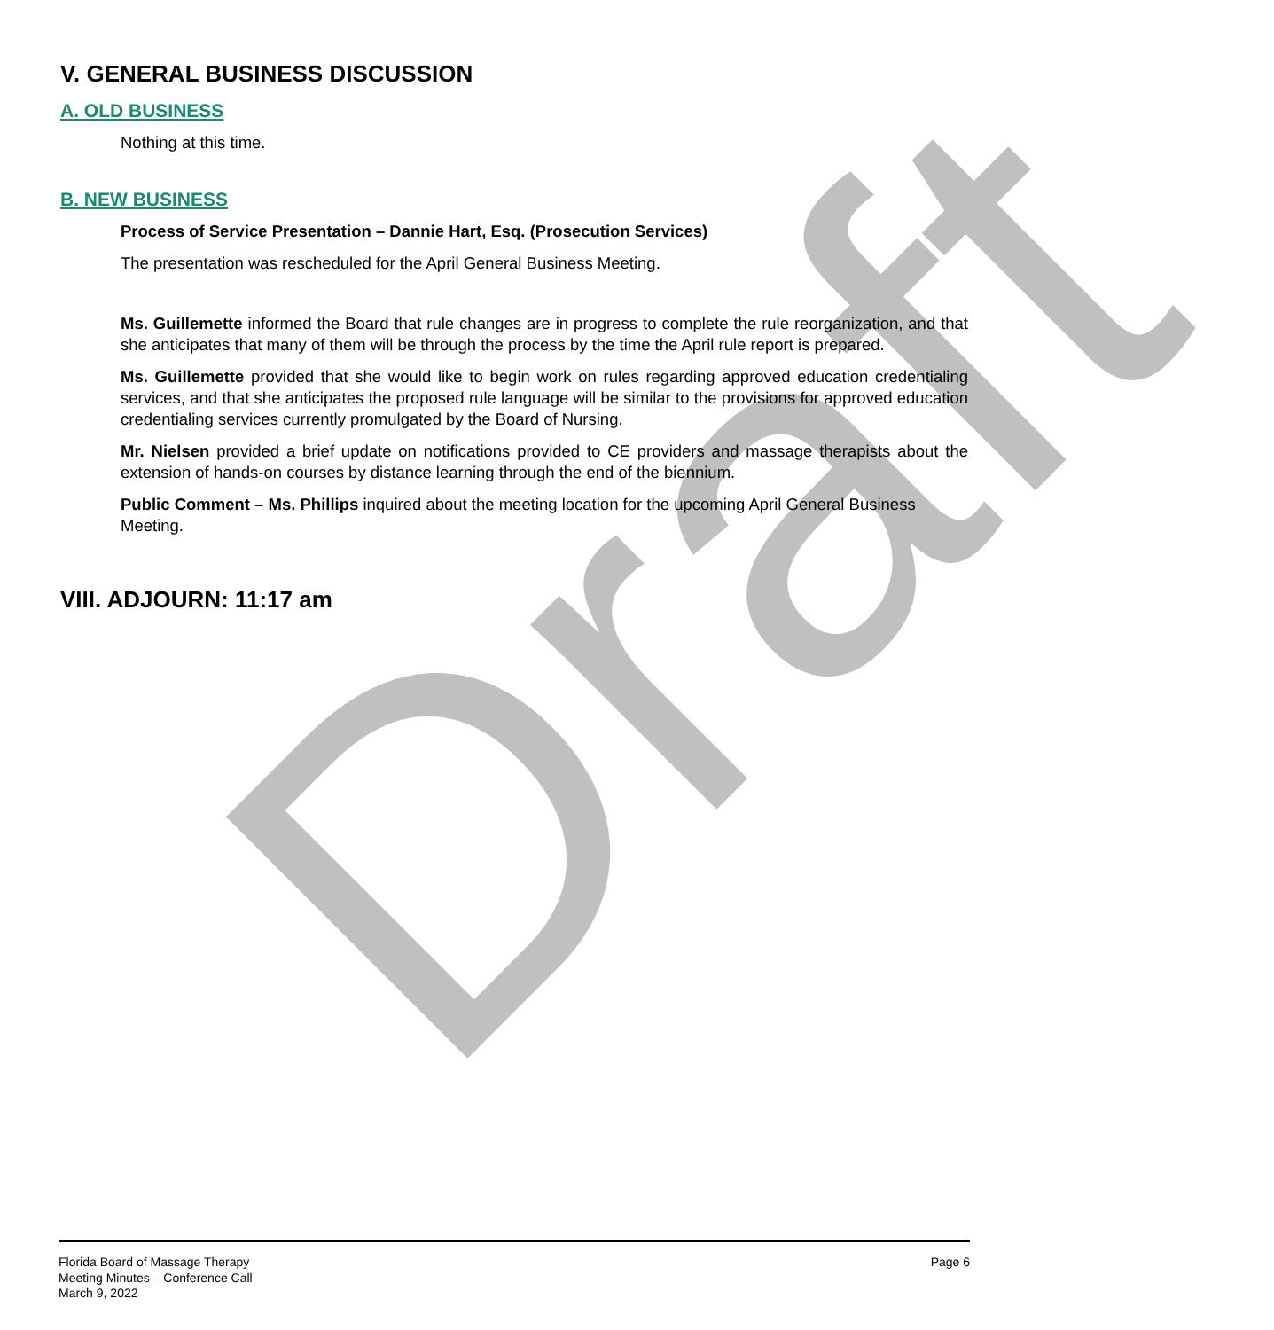Draft
V. GENERAL BUSINESS DISCUSSION
A. OLD BUSINESS
Nothing at this time.
B. NEW BUSINESS
Process of Service Presentation – Dannie Hart, Esq. (Prosecution Services)
The presentation was rescheduled for the April General Business Meeting.
Ms. Guillemette informed the Board that rule changes are in progress to complete the rule reorganization, and that she anticipates that many of them will be through the process by the time the April rule report is prepared.
Ms. Guillemette provided that she would like to begin work on rules regarding approved education credentialing services, and that she anticipates the proposed rule language will be similar to the provisions for approved education credentialing services currently promulgated by the Board of Nursing.
Mr. Nielsen provided a brief update on notifications provided to CE providers and massage therapists about the extension of hands-on courses by distance learning through the end of the biennium.
Public Comment – Ms. Phillips inquired about the meeting location for the upcoming April General Business Meeting.
VIII. ADJOURN: 11:17 am
Florida Board of Massage Therapy
Meeting Minutes – Conference Call
March 9, 2022
Page 6